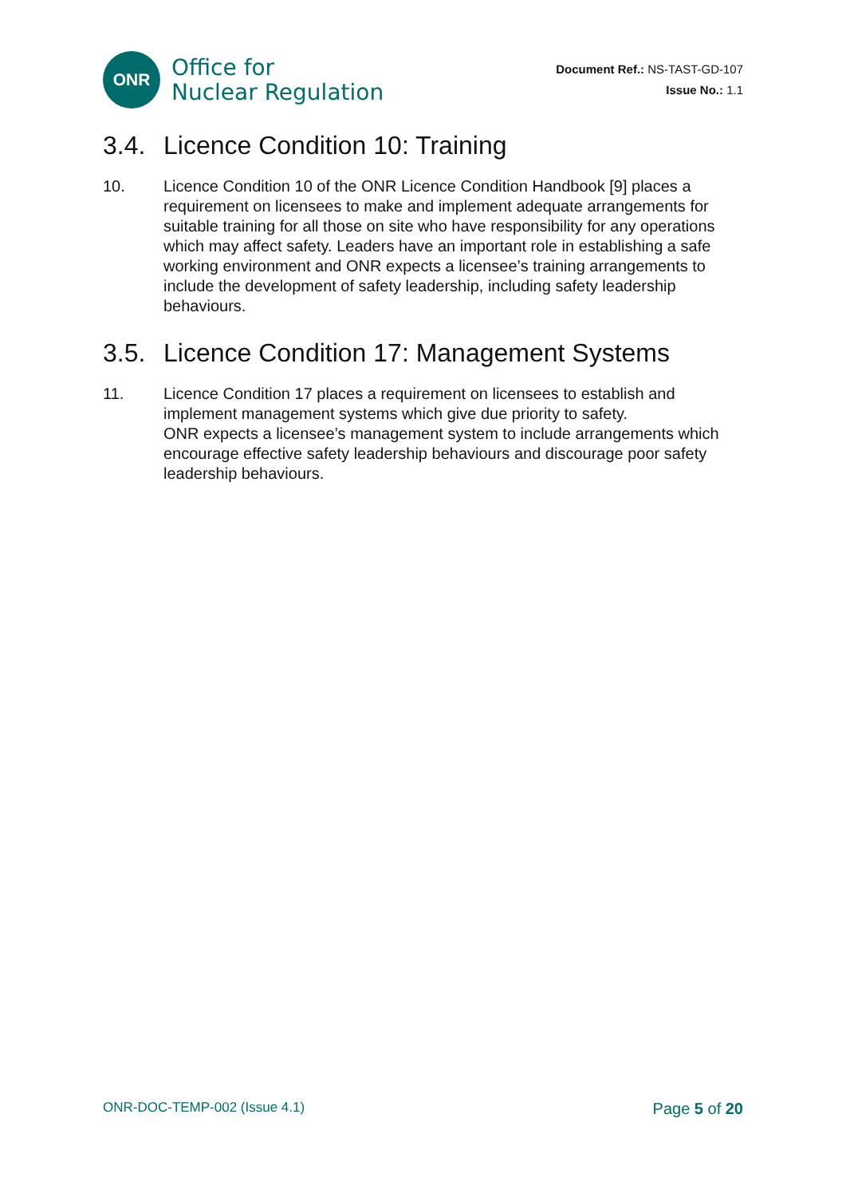ONR
Office for
Nuclear Regulation
Document Ref.: NS-TAST-GD-107
Issue No.: 1.1
3.4. Licence Condition 10: Training
10. Licence Condition 10 of the ONR Licence Condition Handbook [9] places a requirement on licensees to make and implement adequate arrangements for suitable training for all those on site who have responsibility for any operations which may affect safety. Leaders have an important role in establishing a safe working environment and ONR expects a licensee’s training arrangements to include the development of safety leadership, including safety leadership behaviours.
3.5. Licence Condition 17: Management Systems
11. Licence Condition 17 places a requirement on licensees to establish and implement management systems which give due priority to safety.
ONR expects a licensee’s management system to include arrangements which encourage effective safety leadership behaviours and discourage poor safety leadership behaviours.
ONR-DOC-TEMP-002 (Issue 4.1)
Page 5 of 20